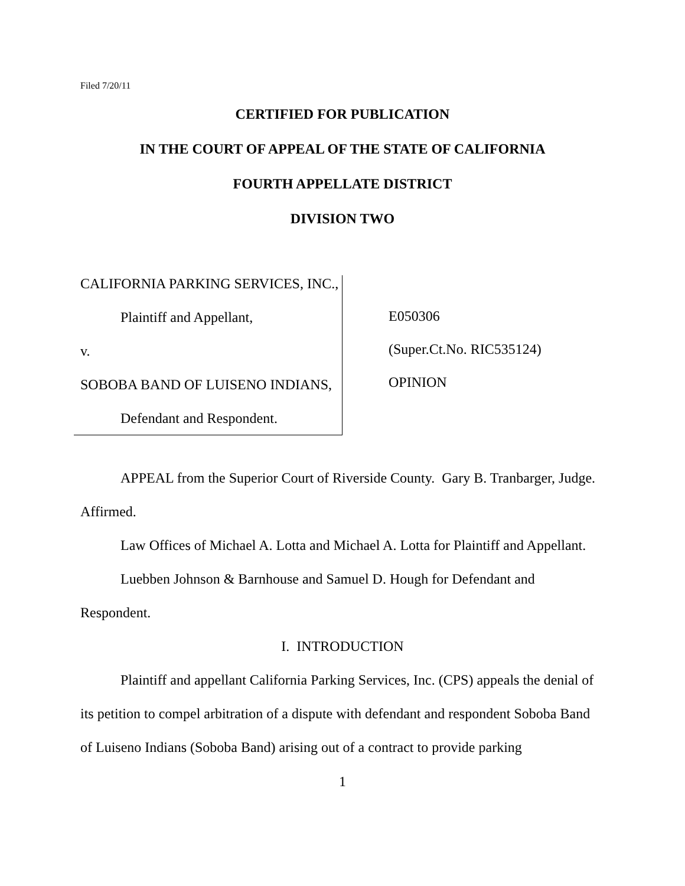Filed 7/20/11
CERTIFIED FOR PUBLICATION
IN THE COURT OF APPEAL OF THE STATE OF CALIFORNIA
FOURTH APPELLATE DISTRICT
DIVISION TWO
CALIFORNIA PARKING SERVICES, INC.,
Plaintiff and Appellant,
v.
SOBOBA BAND OF LUISENO INDIANS,
Defendant and Respondent.
E050306
(Super.Ct.No. RIC535124)
OPINION
APPEAL from the Superior Court of Riverside County. Gary B. Tranbarger, Judge. Affirmed.
Law Offices of Michael A. Lotta and Michael A. Lotta for Plaintiff and Appellant.
Luebben Johnson & Barnhouse and Samuel D. Hough for Defendant and Respondent.
I. INTRODUCTION
Plaintiff and appellant California Parking Services, Inc. (CPS) appeals the denial of its petition to compel arbitration of a dispute with defendant and respondent Soboba Band of Luiseno Indians (Soboba Band) arising out of a contract to provide parking
1